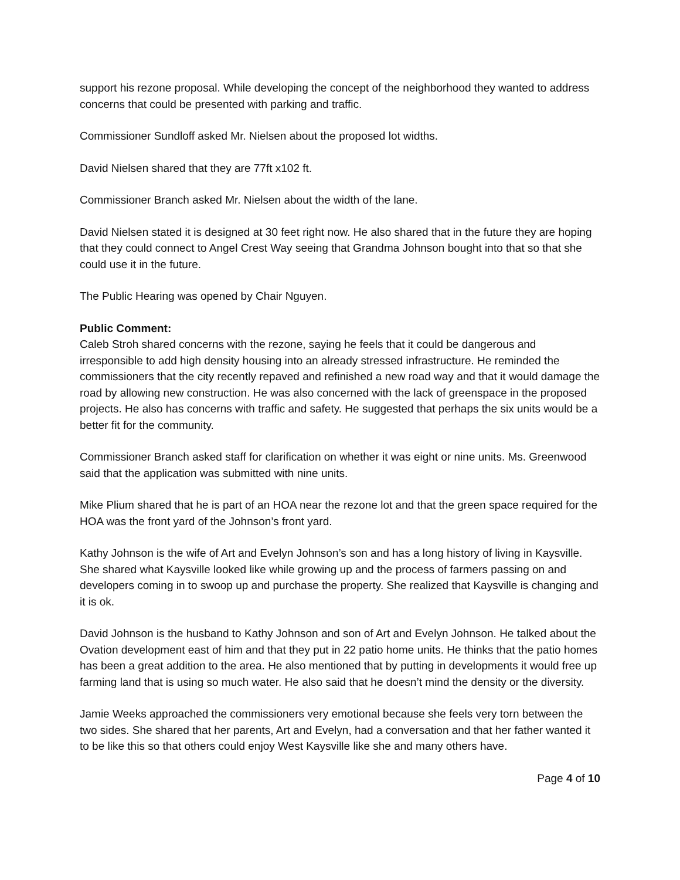support his rezone proposal. While developing the concept of the neighborhood they wanted to address concerns that could be presented with parking and traffic.
Commissioner Sundloff asked Mr. Nielsen about the proposed lot widths.
David Nielsen shared that they are 77ft x102 ft.
Commissioner Branch asked Mr. Nielsen about the width of the lane.
David Nielsen stated it is designed at 30 feet right now. He also shared that in the future they are hoping that they could connect to Angel Crest Way seeing that Grandma Johnson bought into that so that she could use it in the future.
The Public Hearing was opened by Chair Nguyen.
Public Comment:
Caleb Stroh shared concerns with the rezone, saying he feels that it could be dangerous and irresponsible to add high density housing into an already stressed infrastructure. He reminded the commissioners that the city recently repaved and refinished a new road way and that it would damage the road by allowing new construction. He was also concerned with the lack of greenspace in the proposed projects. He also has concerns with traffic and safety. He suggested that perhaps the six units would be a better fit for the community.
Commissioner Branch asked staff for clarification on whether it was eight or nine units. Ms. Greenwood said that the application was submitted with nine units.
Mike Plium shared that he is part of an HOA near the rezone lot and that the green space required for the HOA was the front yard of the Johnson’s front yard.
Kathy Johnson is the wife of Art and Evelyn Johnson’s son and has a long history of living in Kaysville. She shared what Kaysville looked like while growing up and the process of farmers passing on and developers coming in to swoop up and purchase the property. She realized that Kaysville is changing and it is ok.
David Johnson is the husband to Kathy Johnson and son of Art and Evelyn Johnson. He talked about the Ovation development east of him and that they put in 22 patio home units. He thinks that the patio homes has been a great addition to the area. He also mentioned that by putting in developments it would free up farming land that is using so much water. He also said that he doesn’t mind the density or the diversity.
Jamie Weeks approached the commissioners very emotional because she feels very torn between the two sides. She shared that her parents, Art and Evelyn, had a conversation and that her father wanted it to be like this so that others could enjoy West Kaysville like she and many others have.
Page 4 of 10